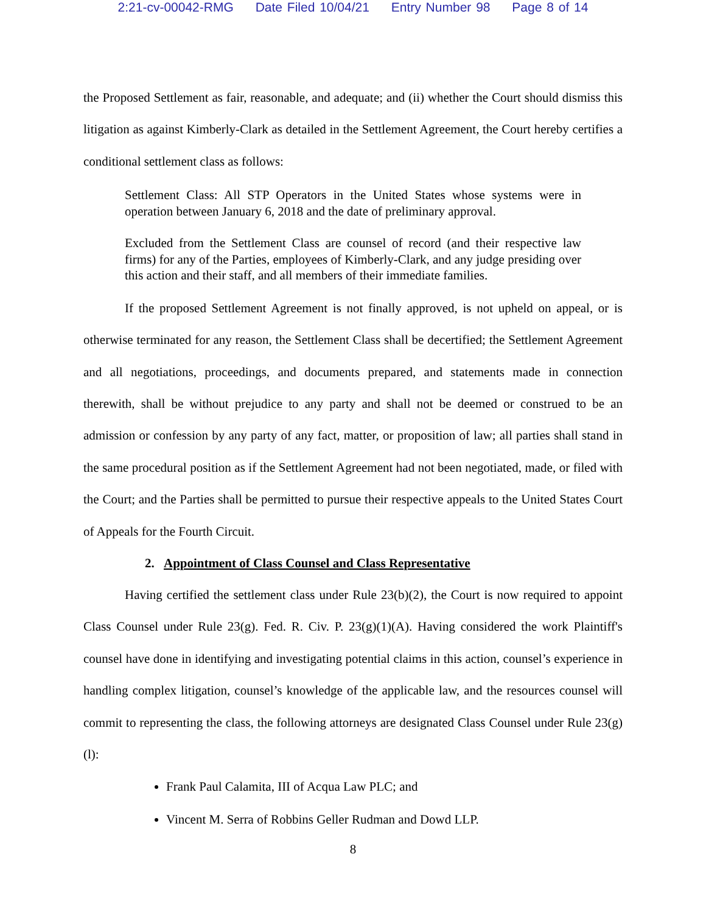2:21-cv-00042-RMG Date Filed 10/04/21 Entry Number 98 Page 8 of 14
the Proposed Settlement as fair, reasonable, and adequate; and (ii) whether the Court should dismiss this litigation as against Kimberly-Clark as detailed in the Settlement Agreement, the Court hereby certifies a conditional settlement class as follows:
Settlement Class: All STP Operators in the United States whose systems were in operation between January 6, 2018 and the date of preliminary approval.
Excluded from the Settlement Class are counsel of record (and their respective law firms) for any of the Parties, employees of Kimberly-Clark, and any judge presiding over this action and their staff, and all members of their immediate families.
If the proposed Settlement Agreement is not finally approved, is not upheld on appeal, or is otherwise terminated for any reason, the Settlement Class shall be decertified; the Settlement Agreement and all negotiations, proceedings, and documents prepared, and statements made in connection therewith, shall be without prejudice to any party and shall not be deemed or construed to be an admission or confession by any party of any fact, matter, or proposition of law; all parties shall stand in the same procedural position as if the Settlement Agreement had not been negotiated, made, or filed with the Court; and the Parties shall be permitted to pursue their respective appeals to the United States Court of Appeals for the Fourth Circuit.
2. Appointment of Class Counsel and Class Representative
Having certified the settlement class under Rule 23(b)(2), the Court is now required to appoint Class Counsel under Rule 23(g). Fed. R. Civ. P. 23(g)(1)(A). Having considered the work Plaintiff's counsel have done in identifying and investigating potential claims in this action, counsel’s experience in handling complex litigation, counsel’s knowledge of the applicable law, and the resources counsel will commit to representing the class, the following attorneys are designated Class Counsel under Rule 23(g)(l):
Frank Paul Calamita, III of Acqua Law PLC; and
Vincent M. Serra of Robbins Geller Rudman and Dowd LLP.
8